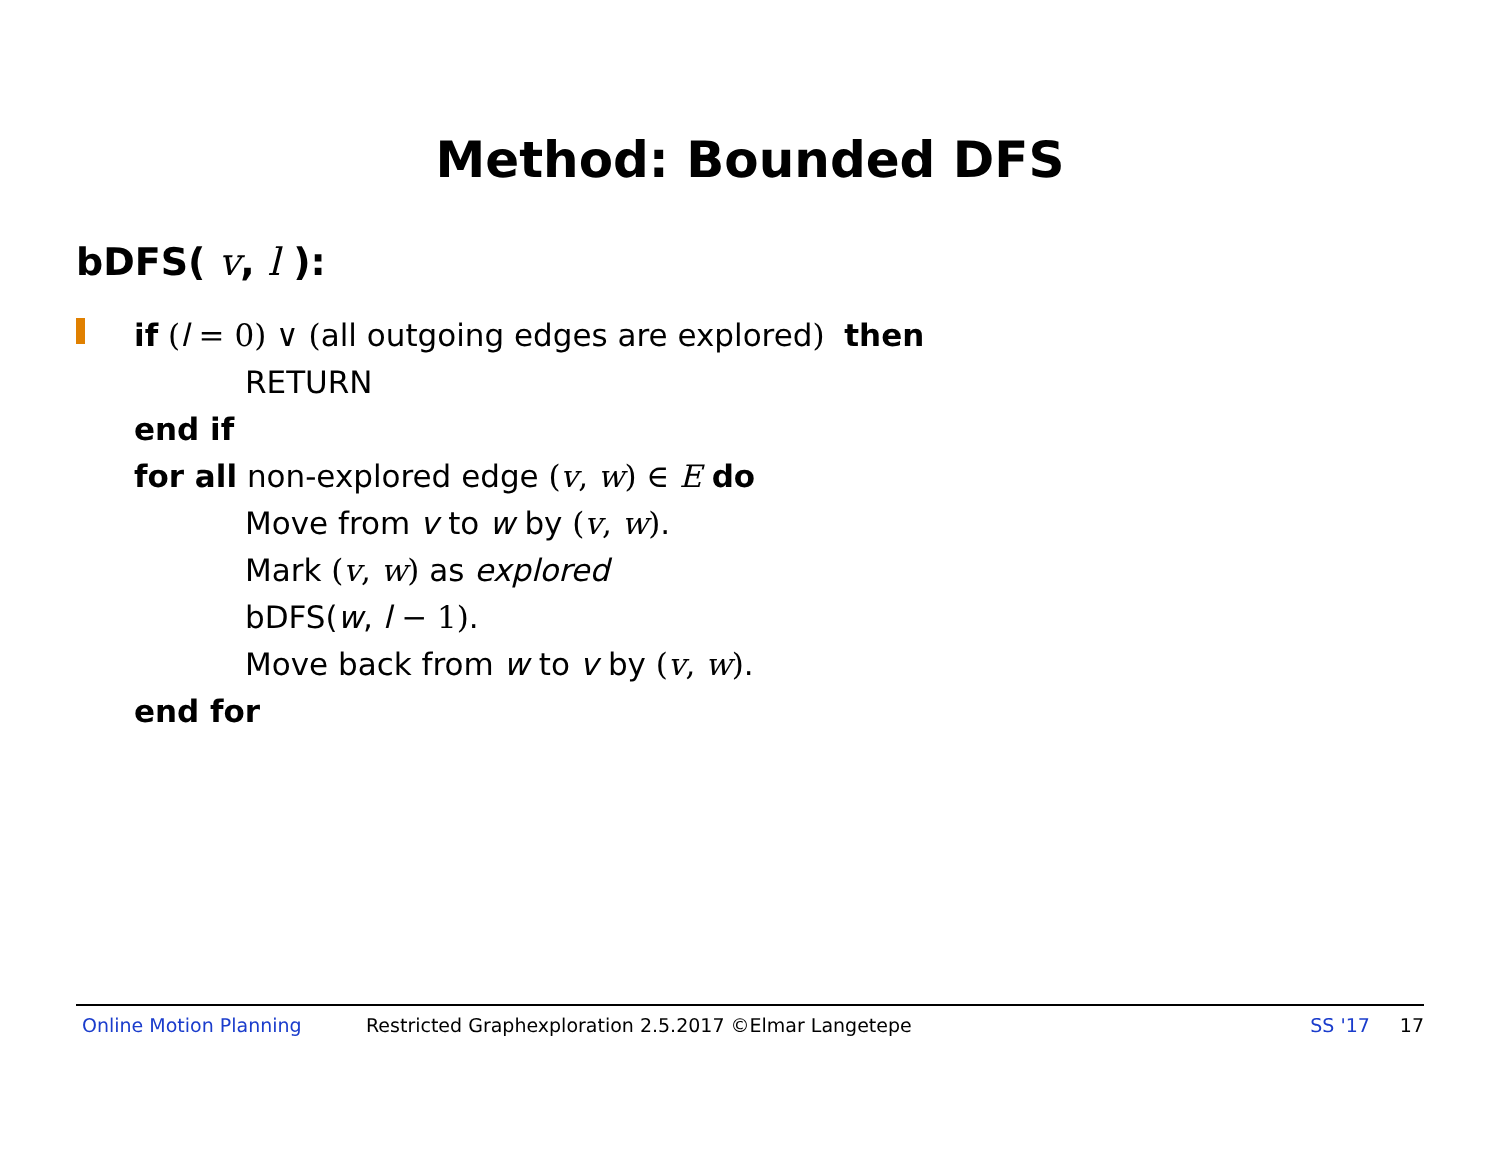Method: Bounded DFS
bDFS( v, l ):
if (l = 0) ∨ (all outgoing edges are explored) then
RETURN
end if
for all non-explored edge (v, w) ∈ E do
Move from v to w by (v, w).
Mark (v, w) as explored
bDFS(w, l − 1).
Move back from w to v by (v, w).
end for
Online Motion Planning Restricted Graphexploration 2.5.2017 ©Elmar Langetepe SS '17 17